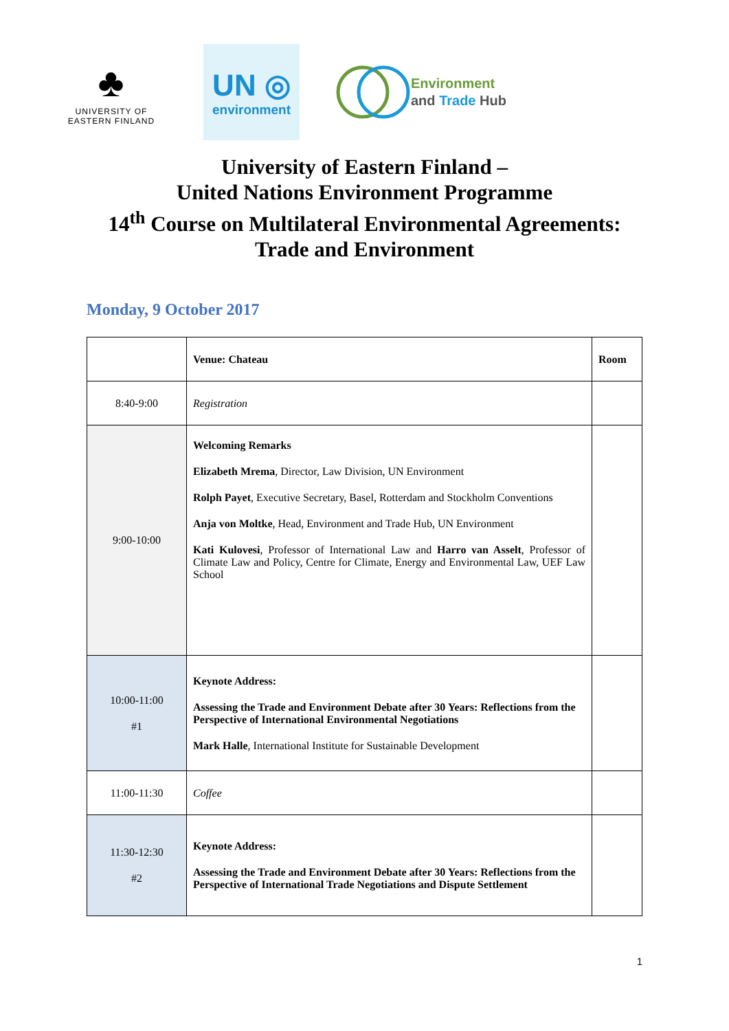♣
UNIVERSITY OF
EASTERN FINLAND
UN ◎
environment
Environment
and Trade Hub
University of Eastern Finland –
United Nations Environment Programme
14<sup>th</sup> Course on Multilateral Environmental Agreements:
Trade and Environment
Monday, 9 October 2017
| | Venue: Chateau | Room |
| 8:40-9:00 | Registration | |
| 9:00-10:00 | Welcoming Remarks Elizabeth Mrema , Director, Law Division, UN Environment Rolph Payet , Executive Secretary, Basel, Rotterdam and Stockholm Conventions Anja von Moltke , Head, Environment and Trade Hub, UN Environment Kati Kulovesi , Professor of International Law and Harro van Asselt , Professor of Climate Law and Policy, Centre for Climate, Energy and Environmental Law, UEF Law School | |
| 10:00-11:00 #1 | Keynote Address: Assessing the Trade and Environment Debate after 30 Years: Reflections from the Perspective of International Environmental Negotiations Mark Halle , International Institute for Sustainable Development | |
| 11:00-11:30 | Coffee | |
| 11:30-12:30 #2 | Keynote Address: Assessing the Trade and Environment Debate after 30 Years: Reflections from the Perspective of International Trade Negotiations and Dispute Settlement | |
1